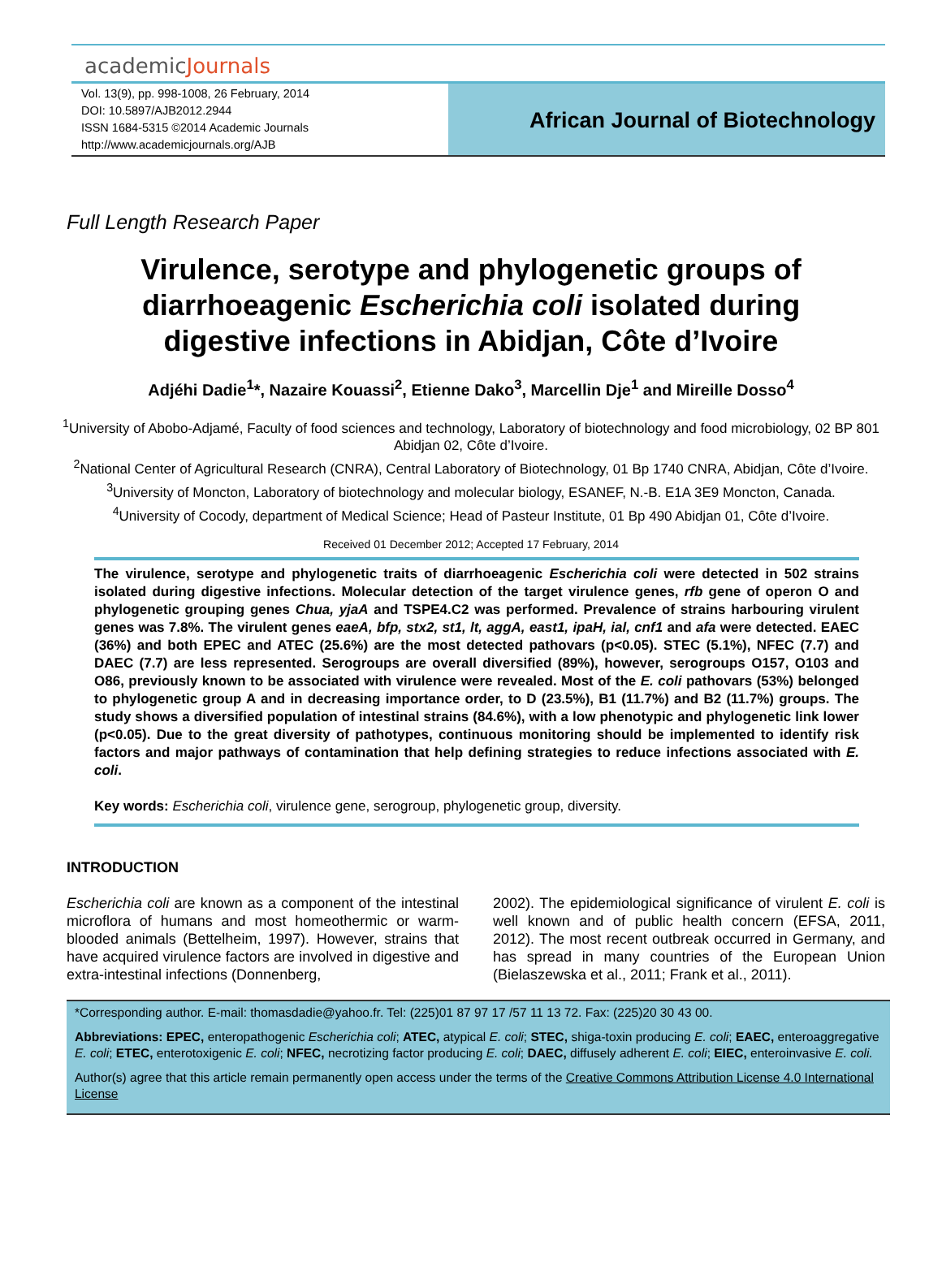academicJournals
Vol. 13(9), pp. 998-1008, 26 February, 2014
DOI: 10.5897/AJB2012.2944
ISSN 1684-5315 ©2014 Academic Journals
http://www.academicjournals.org/AJB
African Journal of Biotechnology
Full Length Research Paper
Virulence, serotype and phylogenetic groups of diarrhoeagenic Escherichia coli isolated during digestive infections in Abidjan, Côte d’Ivoire
Adjéhi Dadie<sup>1</sup>*, Nazaire Kouassi<sup>2</sup>, Etienne Dako<sup>3</sup>, Marcellin Dje<sup>1</sup> and Mireille Dosso<sup>4</sup>
<sup>1</sup> University of Abobo-Adjamé, Faculty of food sciences and technology, Laboratory of biotechnology and food microbiology, 02 BP 801 Abidjan 02, Côte d’Ivoire.
<sup>2</sup> National Center of Agricultural Research (CNRA), Central Laboratory of Biotechnology, 01 Bp 1740 CNRA, Abidjan, Côte d’Ivoire.
<sup>3</sup> University of Moncton, Laboratory of biotechnology and molecular biology, ESANEF, N.-B. E1A 3E9 Moncton, Canada.
<sup>4</sup> University of Cocody, department of Medical Science; Head of Pasteur Institute, 01 Bp 490 Abidjan 01, Côte d’Ivoire.
Received 01 December 2012; Accepted 17 February, 2014
The virulence, serotype and phylogenetic traits of diarrhoeagenic Escherichia coli were detected in 502 strains isolated during digestive infections. Molecular detection of the target virulence genes, rfb gene of operon O and phylogenetic grouping genes Chua, yjaA and TSPE4.C2 was performed. Prevalence of strains harbouring virulent genes was 7.8%. The virulent genes eaeA, bfp, stx2, st1, lt, aggA, east1, ipaH, ial, cnf1 and afa were detected. EAEC (36%) and both EPEC and ATEC (25.6%) are the most detected pathovars (p<0.05). STEC (5.1%), NFEC (7.7) and DAEC (7.7) are less represented. Serogroups are overall diversified (89%), however, serogroups O157, O103 and O86, previously known to be associated with virulence were revealed. Most of the E. coli pathovars (53%) belonged to phylogenetic group A and in decreasing importance order, to D (23.5%), B1 (11.7%) and B2 (11.7%) groups. The study shows a diversified population of intestinal strains (84.6%), with a low phenotypic and phylogenetic link lower (p<0.05). Due to the great diversity of pathotypes, continuous monitoring should be implemented to identify risk factors and major pathways of contamination that help defining strategies to reduce infections associated with E. coli.
Key words: Escherichia coli, virulence gene, serogroup, phylogenetic group, diversity.
INTRODUCTION
Escherichia coli are known as a component of the intestinal microflora of humans and most homeothermic or warm-blooded animals (Bettelheim, 1997). However, strains that have acquired virulence factors are involved in digestive and extra-intestinal infections (Donnenberg,
2002). The epidemiological significance of virulent E. coli is well known and of public health concern (EFSA, 2011, 2012). The most recent outbreak occurred in Germany, and has spread in many countries of the European Union (Bielaszewska et al., 2011; Frank et al., 2011).
*Corresponding author. E-mail: thomasdadie@yahoo.fr. Tel: (225)01 87 97 17 /57 11 13 72. Fax: (225)20 30 43 00.
Abbreviations: EPEC, enteropathogenic Escherichia coli; ATEC, atypical E. coli; STEC, shiga-toxin producing E. coli; EAEC, enteroaggregative E. coli; ETEC, enterotoxigenic E. coli; NFEC, necrotizing factor producing E. coli; DAEC, diffusely adherent E. coli; EIEC, enteroinvasive E. coli.
Author(s) agree that this article remain permanently open access under the terms of the Creative Commons Attribution License 4.0 International License